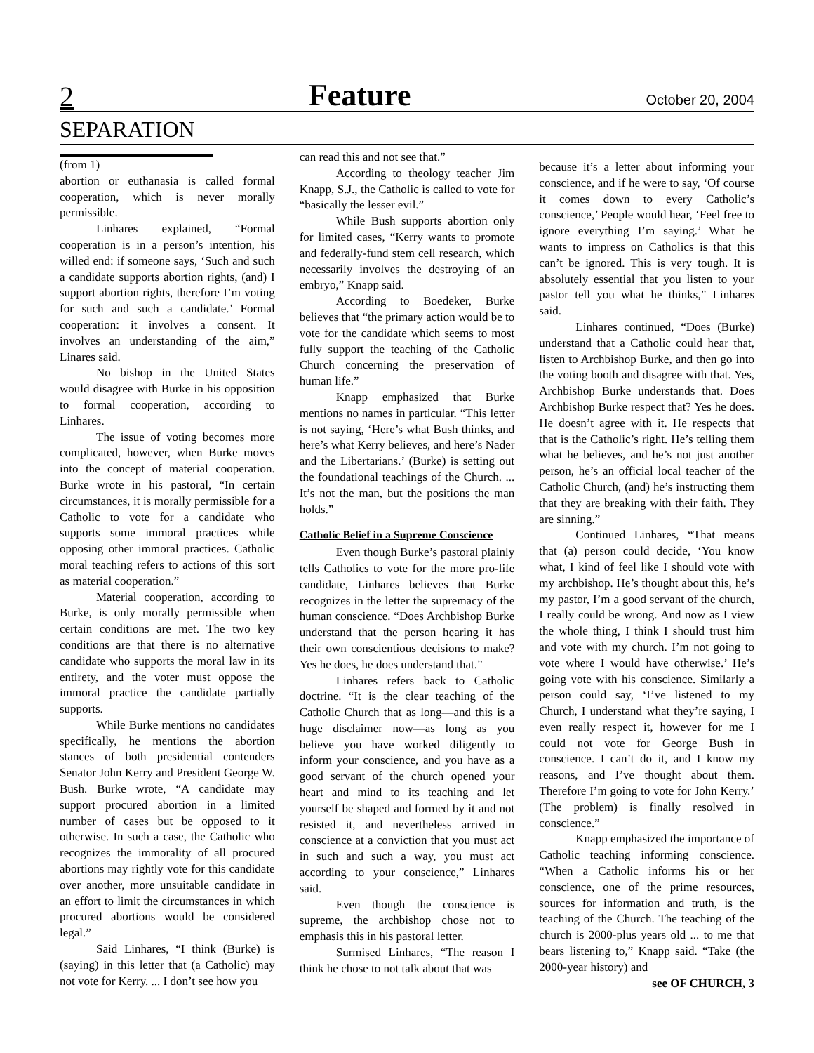2 Feature October 20, 2004
SEPARATION
(from 1)
abortion or euthanasia is called formal cooperation, which is never morally permissible.
Linhares explained, “Formal cooperation is in a person’s intention, his willed end: if someone says, ‘Such and such a candidate supports abortion rights, (and) I support abortion rights, therefore I’m voting for such and such a candidate.’ Formal cooperation: it involves a consent. It involves an understanding of the aim,” Linares said.
No bishop in the United States would disagree with Burke in his opposition to formal cooperation, according to Linhares.
The issue of voting becomes more complicated, however, when Burke moves into the concept of material cooperation. Burke wrote in his pastoral, “In certain circumstances, it is morally permissible for a Catholic to vote for a candidate who supports some immoral practices while opposing other immoral practices. Catholic moral teaching refers to actions of this sort as material cooperation.”
Material cooperation, according to Burke, is only morally permissible when certain conditions are met. The two key conditions are that there is no alternative candidate who supports the moral law in its entirety, and the voter must oppose the immoral practice the candidate partially supports.
While Burke mentions no candidates specifically, he mentions the abortion stances of both presidential contenders Senator John Kerry and President George W. Bush. Burke wrote, “A candidate may support procured abortion in a limited number of cases but be opposed to it otherwise. In such a case, the Catholic who recognizes the immorality of all procured abortions may rightly vote for this candidate over another, more unsuitable candidate in an effort to limit the circumstances in which procured abortions would be considered legal.”
Said Linhares, “I think (Burke) is (saying) in this letter that (a Catholic) may not vote for Kerry. ... I don’t see how you
can read this and not see that.”
According to theology teacher Jim Knapp, S.J., the Catholic is called to vote for “basically the lesser evil.”
While Bush supports abortion only for limited cases, “Kerry wants to promote and federally-fund stem cell research, which necessarily involves the destroying of an embryo,” Knapp said.
According to Boedeker, Burke believes that “the primary action would be to vote for the candidate which seems to most fully support the teaching of the Catholic Church concerning the preservation of human life.”
Knapp emphasized that Burke mentions no names in particular. “This letter is not saying, ‘Here’s what Bush thinks, and here’s what Kerry believes, and here’s Nader and the Libertarians.’ (Burke) is setting out the foundational teachings of the Church. ... It’s not the man, but the positions the man holds.”
Catholic Belief in a Supreme Conscience
Even though Burke’s pastoral plainly tells Catholics to vote for the more pro-life candidate, Linhares believes that Burke recognizes in the letter the supremacy of the human conscience. “Does Archbishop Burke understand that the person hearing it has their own conscientious decisions to make? Yes he does, he does understand that.”
Linhares refers back to Catholic doctrine. “It is the clear teaching of the Catholic Church that as long—and this is a huge disclaimer now—as long as you believe you have worked diligently to inform your conscience, and you have as a good servant of the church opened your heart and mind to its teaching and let yourself be shaped and formed by it and not resisted it, and nevertheless arrived in conscience at a conviction that you must act in such and such a way, you must act according to your conscience,” Linhares said.
Even though the conscience is supreme, the archbishop chose not to emphasis this in his pastoral letter.
Surmised Linhares, “The reason I think he chose to not talk about that was
because it’s a letter about informing your conscience, and if he were to say, ‘Of course it comes down to every Catholic’s conscience,’ People would hear, ‘Feel free to ignore everything I’m saying.’ What he wants to impress on Catholics is that this can’t be ignored. This is very tough. It is absolutely essential that you listen to your pastor tell you what he thinks,” Linhares said.
Linhares continued, “Does (Burke) understand that a Catholic could hear that, listen to Archbishop Burke, and then go into the voting booth and disagree with that. Yes, Archbishop Burke understands that. Does Archbishop Burke respect that? Yes he does. He doesn’t agree with it. He respects that that is the Catholic’s right. He’s telling them what he believes, and he’s not just another person, he’s an official local teacher of the Catholic Church, (and) he’s instructing them that they are breaking with their faith. They are sinning.”
Continued Linhares, “That means that (a) person could decide, ‘You know what, I kind of feel like I should vote with my archbishop. He’s thought about this, he’s my pastor, I’m a good servant of the church, I really could be wrong. And now as I view the whole thing, I think I should trust him and vote with my church. I’m not going to vote where I would have otherwise.’ He’s going vote with his conscience. Similarly a person could say, ‘I’ve listened to my Church, I understand what they’re saying, I even really respect it, however for me I could not vote for George Bush in conscience. I can’t do it, and I know my reasons, and I’ve thought about them. Therefore I’m going to vote for John Kerry.’ (The problem) is finally resolved in conscience.”
Knapp emphasized the importance of Catholic teaching informing conscience. “When a Catholic informs his or her conscience, one of the prime resources, sources for information and truth, is the teaching of the Church. The teaching of the church is 2000-plus years old ... to me that bears listening to,” Knapp said. “Take (the 2000-year history) and
see OF CHURCH, 3